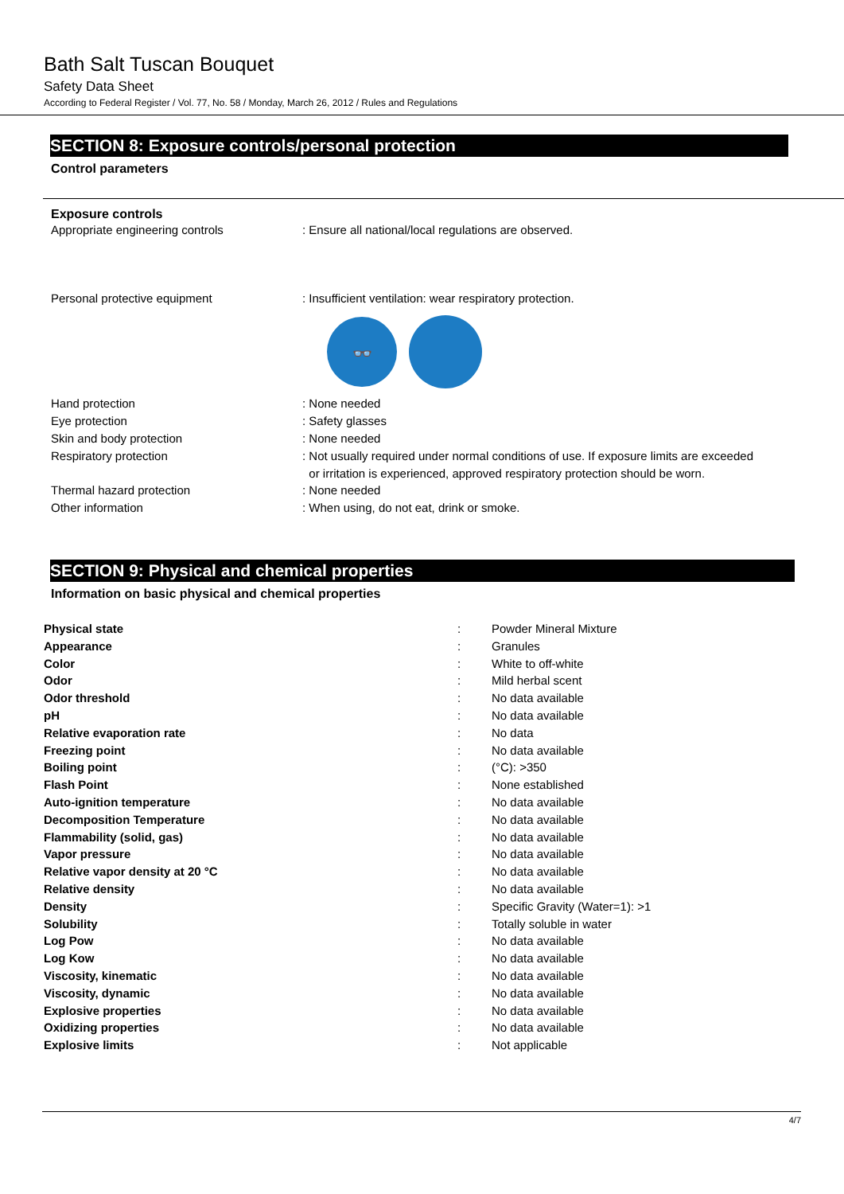Bath Salt Tuscan Bouquet
Safety Data Sheet
According to Federal Register / Vol. 77, No. 58 / Monday, March 26, 2012 / Rules and Regulations
SECTION 8: Exposure controls/personal protection
Control parameters
Exposure controls
| Appropriate engineering controls | : Ensure all national/local regulations are observed. |
| Personal protective equipment | : Insufficient ventilation: wear respiratory protection. |
| | 👓 |
| Hand protection | : None needed |
| Eye protection | : Safety glasses |
| Skin and body protection | : None needed |
| Respiratory protection | : Not usually required under normal conditions of use. If exposure limits are exceeded or irritation is experienced, approved respiratory protection should be worn. |
| Thermal hazard protection | : None needed |
| Other information | : When using, do not eat, drink or smoke. |
SECTION 9: Physical and chemical properties
Information on basic physical and chemical properties
| Physical state | : | Powder Mineral Mixture |
| Appearance | : | Granules |
| Color | : | White to off-white |
| Odor | : | Mild herbal scent |
| Odor threshold | : | No data available |
| pH | : | No data available |
| Relative evaporation rate | : | No data |
| Freezing point | : | No data available |
| Boiling point | : | (°C): >350 |
| Flash Point | : | None established |
| Auto-ignition temperature | : | No data available |
| Decomposition Temperature | : | No data available |
| Flammability (solid, gas) | : | No data available |
| Vapor pressure | : | No data available |
| Relative vapor density at 20 °C | : | No data available |
| Relative density | : | No data available |
| Density | : | Specific Gravity (Water=1): >1 |
| Solubility | : | Totally soluble in water |
| Log Pow | : | No data available |
| Log Kow | : | No data available |
| Viscosity, kinematic | : | No data available |
| Viscosity, dynamic | : | No data available |
| Explosive properties | : | No data available |
| Oxidizing properties | : | No data available |
| Explosive limits | : | Not applicable |
4/7